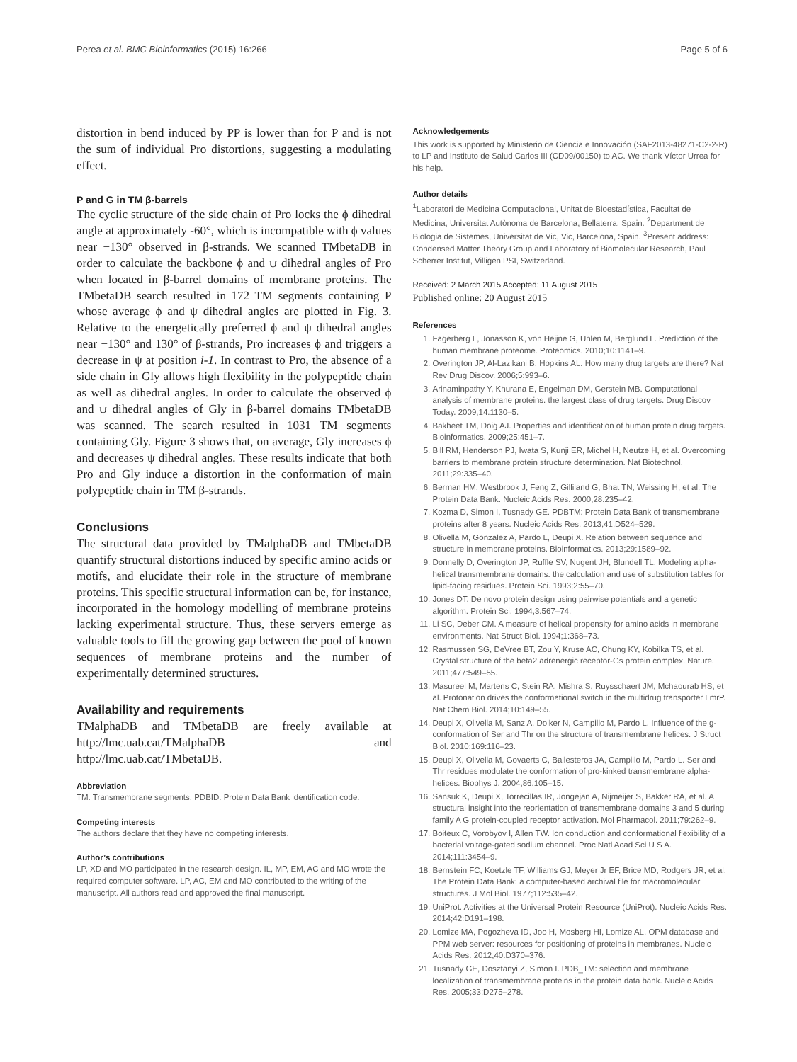Perea et al. BMC Bioinformatics (2015) 16:266 Page 5 of 6
distortion in bend induced by PP is lower than for P and is not the sum of individual Pro distortions, suggesting a modulating effect.
P and G in TM β-barrels
The cyclic structure of the side chain of Pro locks the ϕ dihedral angle at approximately -60°, which is incompatible with ϕ values near −130° observed in β-strands. We scanned TMbetaDB in order to calculate the backbone ϕ and ψ dihedral angles of Pro when located in β-barrel domains of membrane proteins. The TMbetaDB search resulted in 172 TM segments containing P whose average ϕ and ψ dihedral angles are plotted in Fig. 3. Relative to the energetically preferred ϕ and ψ dihedral angles near −130° and 130° of β-strands, Pro increases ϕ and triggers a decrease in ψ at position i-1. In contrast to Pro, the absence of a side chain in Gly allows high flexibility in the polypeptide chain as well as dihedral angles. In order to calculate the observed ϕ and ψ dihedral angles of Gly in β-barrel domains TMbetaDB was scanned. The search resulted in 1031 TM segments containing Gly. Figure 3 shows that, on average, Gly increases ϕ and decreases ψ dihedral angles. These results indicate that both Pro and Gly induce a distortion in the conformation of main polypeptide chain in TM β-strands.
Conclusions
The structural data provided by TMalphaDB and TMbetaDB quantify structural distortions induced by specific amino acids or motifs, and elucidate their role in the structure of membrane proteins. This specific structural information can be, for instance, incorporated in the homology modelling of membrane proteins lacking experimental structure. Thus, these servers emerge as valuable tools to fill the growing gap between the pool of known sequences of membrane proteins and the number of experimentally determined structures.
Availability and requirements
TMalphaDB and TMbetaDB are freely available at http://lmc.uab.cat/TMalphaDB and http://lmc.uab.cat/TMbetaDB.
Abbreviation
TM: Transmembrane segments; PDBID: Protein Data Bank identification code.
Competing interests
The authors declare that they have no competing interests.
Author’s contributions
LP, XD and MO participated in the research design. IL, MP, EM, AC and MO wrote the required computer software. LP, AC, EM and MO contributed to the writing of the manuscript. All authors read and approved the final manuscript.
Acknowledgements
This work is supported by Ministerio de Ciencia e Innovación (SAF2013-48271-C2-2-R) to LP and Instituto de Salud Carlos III (CD09/00150) to AC. We thank Víctor Urrea for his help.
Author details
<sup>1</sup> Laboratori de Medicina Computacional, Unitat de Bioestadística, Facultat de Medicina, Universitat Autònoma de Barcelona, Bellaterra, Spain. <sup>2</sup>Department de Biologia de Sistemes, Universitat de Vic, Vic, Barcelona, Spain. <sup>3</sup>Present address: Condensed Matter Theory Group and Laboratory of Biomolecular Research, Paul Scherrer Institut, Villigen PSI, Switzerland.
Received: 2 March 2015 Accepted: 11 August 2015
Published online: 20 August 2015
References
1. Fagerberg L, Jonasson K, von Heijne G, Uhlen M, Berglund L. Prediction of the human membrane proteome. Proteomics. 2010;10:1141–9.
2. Overington JP, Al-Lazikani B, Hopkins AL. How many drug targets are there? Nat Rev Drug Discov. 2006;5:993–6.
3. Arinaminpathy Y, Khurana E, Engelman DM, Gerstein MB. Computational analysis of membrane proteins: the largest class of drug targets. Drug Discov Today. 2009;14:1130–5.
4. Bakheet TM, Doig AJ. Properties and identification of human protein drug targets. Bioinformatics. 2009;25:451–7.
5. Bill RM, Henderson PJ, Iwata S, Kunji ER, Michel H, Neutze H, et al. Overcoming barriers to membrane protein structure determination. Nat Biotechnol. 2011;29:335–40.
6. Berman HM, Westbrook J, Feng Z, Gilliland G, Bhat TN, Weissing H, et al. The Protein Data Bank. Nucleic Acids Res. 2000;28:235–42.
7. Kozma D, Simon I, Tusnady GE. PDBTM: Protein Data Bank of transmembrane proteins after 8 years. Nucleic Acids Res. 2013;41:D524–529.
8. Olivella M, Gonzalez A, Pardo L, Deupi X. Relation between sequence and structure in membrane proteins. Bioinformatics. 2013;29:1589–92.
9. Donnelly D, Overington JP, Ruffle SV, Nugent JH, Blundell TL. Modeling alpha-helical transmembrane domains: the calculation and use of substitution tables for lipid-facing residues. Protein Sci. 1993;2:55–70.
10. Jones DT. De novo protein design using pairwise potentials and a genetic algorithm. Protein Sci. 1994;3:567–74.
11. Li SC, Deber CM. A measure of helical propensity for amino acids in membrane environments. Nat Struct Biol. 1994;1:368–73.
12. Rasmussen SG, DeVree BT, Zou Y, Kruse AC, Chung KY, Kobilka TS, et al. Crystal structure of the beta2 adrenergic receptor-Gs protein complex. Nature. 2011;477:549–55.
13. Masureel M, Martens C, Stein RA, Mishra S, Ruysschaert JM, Mchaourab HS, et al. Protonation drives the conformational switch in the multidrug transporter LmrP. Nat Chem Biol. 2014;10:149–55.
14. Deupi X, Olivella M, Sanz A, Dolker N, Campillo M, Pardo L. Influence of the g- conformation of Ser and Thr on the structure of transmembrane helices. J Struct Biol. 2010;169:116–23.
15. Deupi X, Olivella M, Govaerts C, Ballesteros JA, Campillo M, Pardo L. Ser and Thr residues modulate the conformation of pro-kinked transmembrane alpha-helices. Biophys J. 2004;86:105–15.
16. Sansuk K, Deupi X, Torrecillas IR, Jongejan A, Nijmeijer S, Bakker RA, et al. A structural insight into the reorientation of transmembrane domains 3 and 5 during family A G protein-coupled receptor activation. Mol Pharmacol. 2011;79:262–9.
17. Boiteux C, Vorobyov I, Allen TW. Ion conduction and conformational flexibility of a bacterial voltage-gated sodium channel. Proc Natl Acad Sci U S A. 2014;111:3454–9.
18. Bernstein FC, Koetzle TF, Williams GJ, Meyer Jr EF, Brice MD, Rodgers JR, et al. The Protein Data Bank: a computer-based archival file for macromolecular structures. J Mol Biol. 1977;112:535–42.
19. UniProt. Activities at the Universal Protein Resource (UniProt). Nucleic Acids Res. 2014;42:D191–198.
20. Lomize MA, Pogozheva ID, Joo H, Mosberg HI, Lomize AL. OPM database and PPM web server: resources for positioning of proteins in membranes. Nucleic Acids Res. 2012;40:D370–376.
21. Tusnady GE, Dosztanyi Z, Simon I. PDB_TM: selection and membrane localization of transmembrane proteins in the protein data bank. Nucleic Acids Res. 2005;33:D275–278.